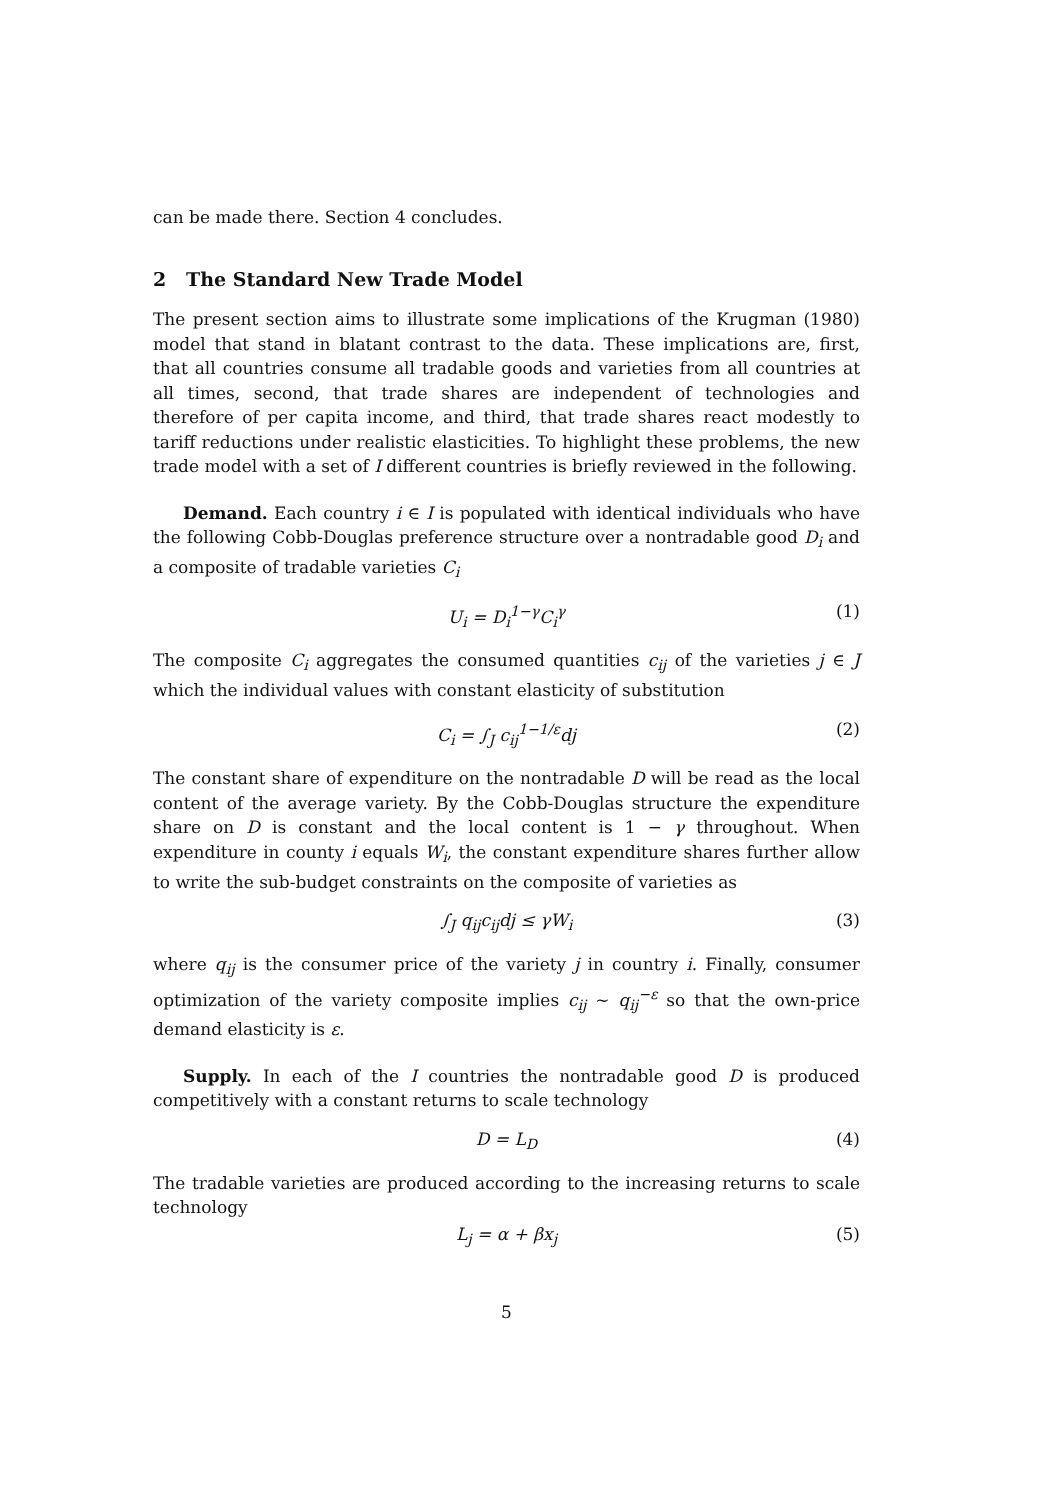can be made there. Section 4 concludes.
2 The Standard New Trade Model
The present section aims to illustrate some implications of the Krugman (1980) model that stand in blatant contrast to the data. These implications are, first, that all countries consume all tradable goods and varieties from all countries at all times, second, that trade shares are independent of technologies and therefore of per capita income, and third, that trade shares react modestly to tariff reductions under realistic elasticities. To highlight these problems, the new trade model with a set of I different countries is briefly reviewed in the following.
Demand. Each country i ∈ I is populated with identical individuals who have the following Cobb-Douglas preference structure over a nontradable good D<sub>i</sub> and a composite of tradable varieties C<sub>i</sub>
U<sub>i</sub> = D<sub>i</sub><sup>1−γ</sup>C<sub>i</sub><sup>γ</sup> (1)
The composite C<sub>i</sub> aggregates the consumed quantities c<sub>ij</sub> of the varieties j ∈ J which the individual values with constant elasticity of substitution
C<sub>i</sub> = ∫<sub>J</sub> c<sub>ij</sub><sup>1−1/ε</sup>dj (2)
The constant share of expenditure on the nontradable D will be read as the local content of the average variety. By the Cobb-Douglas structure the expenditure share on D is constant and the local content is 1 − γ throughout. When expenditure in county i equals W<sub>i</sub>, the constant expenditure shares further allow to write the sub-budget constraints on the composite of varieties as
∫<sub>J</sub> q<sub>ij</sub>c<sub>ij</sub>dj ≤ γW<sub>i</sub> (3)
where q<sub>ij</sub> is the consumer price of the variety j in country i. Finally, consumer optimization of the variety composite implies c<sub>ij</sub> ∼ q<sub>ij</sub><sup>−ε</sup> so that the own-price demand elasticity is ε.
Supply. In each of the I countries the nontradable good D is produced competitively with a constant returns to scale technology
D = L<sub>D</sub> (4)
The tradable varieties are produced according to the increasing returns to scale technology
L<sub>j</sub> = α + βx<sub>j</sub> (5)
5